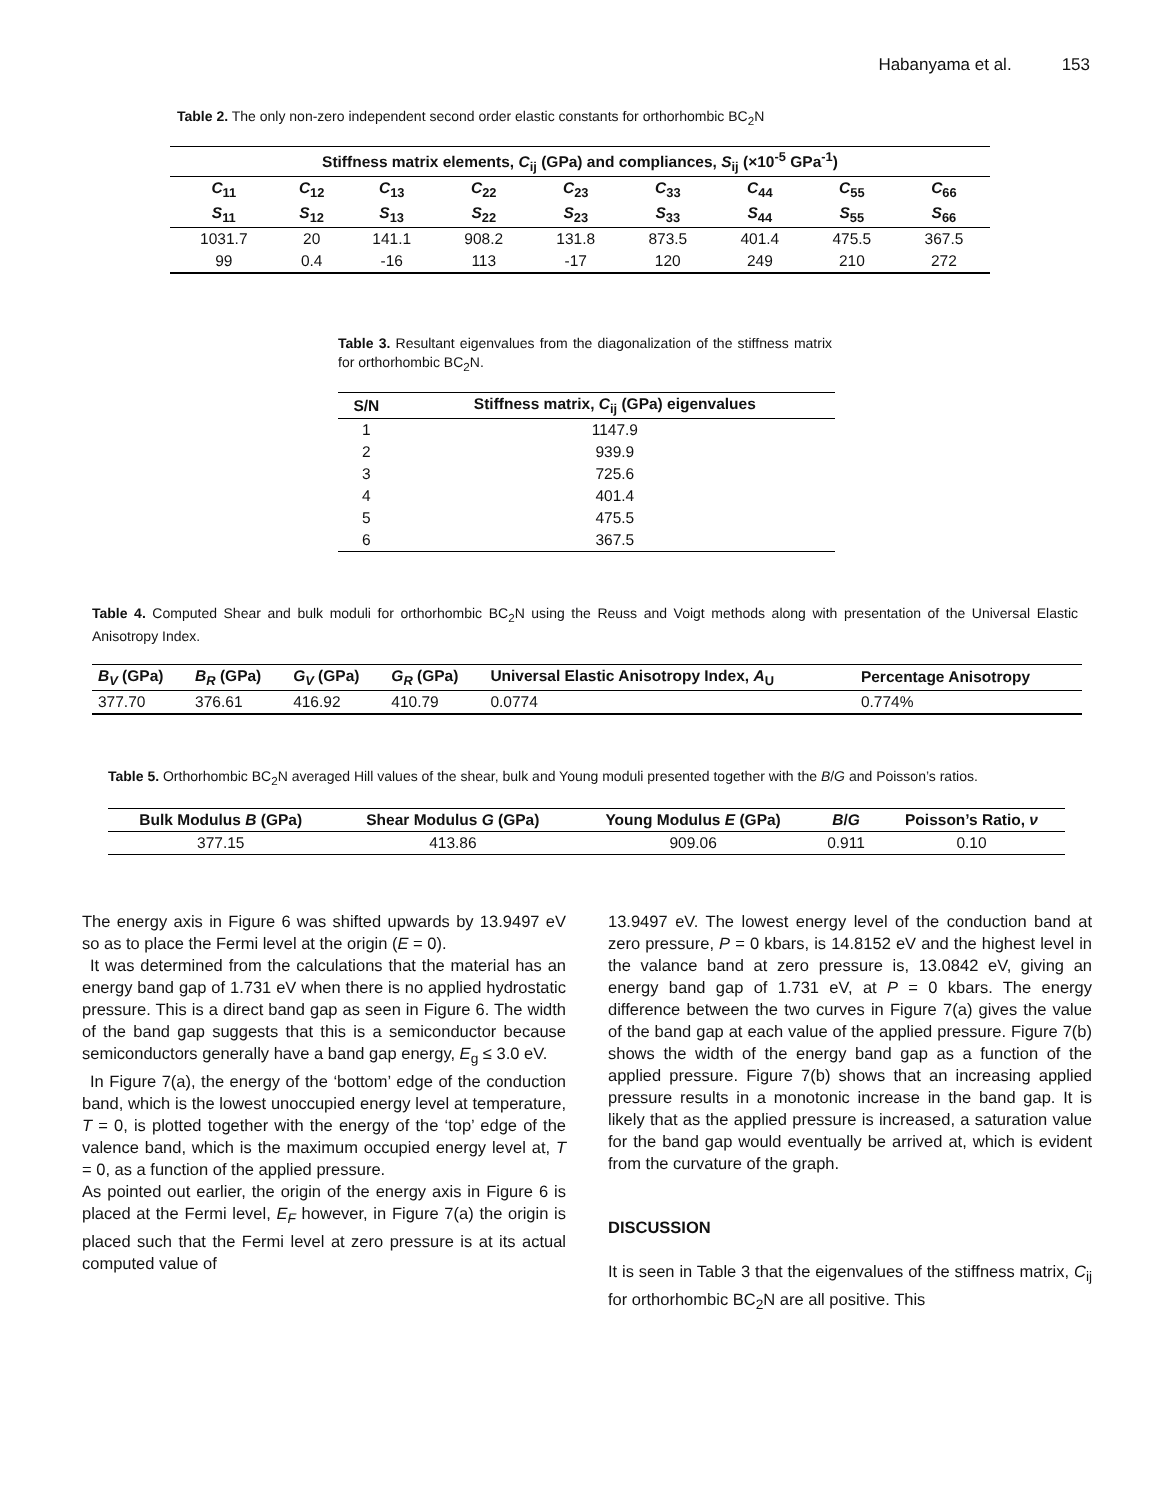Habanyama et al. 153
Table 2. The only non-zero independent second order elastic constants for orthorhombic BC<sub>2</sub>N
| Stiffness matrix elements, C<sub>ij</sub> (GPa) and compliances, S<sub>ij</sub> (×10<sup>-5</sup> GPa<sup>-1</sup>) | | | | | | | | |
| --- | --- | --- | --- | --- | --- | --- | --- | --- |
| C<sub>11</sub> | C<sub>12</sub> | C<sub>13</sub> | C<sub>22</sub> | C<sub>23</sub> | C<sub>33</sub> | C<sub>44</sub> | C<sub>55</sub> | C<sub>66</sub> |
| S<sub>11</sub> | S<sub>12</sub> | S<sub>13</sub> | S<sub>22</sub> | S<sub>23</sub> | S<sub>33</sub> | S<sub>44</sub> | S<sub>55</sub> | S<sub>66</sub> |
| 1031.7 | 20 | 141.1 | 908.2 | 131.8 | 873.5 | 401.4 | 475.5 | 367.5 |
| 99 | 0.4 | -16 | 113 | -17 | 120 | 249 | 210 | 272 |
Table 3. Resultant eigenvalues from the diagonalization of the stiffness matrix for orthorhombic BC<sub>2</sub>N.
| S/N | Stiffness matrix, C<sub>ij</sub> (GPa) eigenvalues |
| --- | --- |
| 1 | 1147.9 |
| 2 | 939.9 |
| 3 | 725.6 |
| 4 | 401.4 |
| 5 | 475.5 |
| 6 | 367.5 |
Table 4. Computed Shear and bulk moduli for orthorhombic BC<sub>2</sub>N using the Reuss and Voigt methods along with presentation of the Universal Elastic Anisotropy Index.
| B<sub>V</sub> (GPa) | B<sub>R</sub> (GPa) | G<sub>V</sub> (GPa) | G<sub>R</sub> (GPa) | Universal Elastic Anisotropy Index, A<sub>U</sub> | Percentage Anisotropy |
| --- | --- | --- | --- | --- | --- |
| 377.70 | 376.61 | 416.92 | 410.79 | 0.0774 | 0.774% |
Table 5. Orthorhombic BC<sub>2</sub>N averaged Hill values of the shear, bulk and Young moduli presented together with the B/G and Poisson’s ratios.
| Bulk Modulus B (GPa) | Shear Modulus G (GPa) | Young Modulus E (GPa) | B / G | Poisson’s Ratio, ν |
| --- | --- | --- | --- | --- |
| 377.15 | 413.86 | 909.06 | 0.911 | 0.10 |
The energy axis in Figure 6 was shifted upwards by 13.9497 eV so as to place the Fermi level at the origin (E = 0).
It was determined from the calculations that the material has an energy band gap of 1.731 eV when there is no applied hydrostatic pressure. This is a direct band gap as seen in Figure 6. The width of the band gap suggests that this is a semiconductor because semiconductors generally have a band gap energy, E<sub>g</sub> ≤ 3.0 eV.
In Figure 7(a), the energy of the ‘bottom’ edge of the conduction band, which is the lowest unoccupied energy level at temperature, T = 0, is plotted together with the energy of the ‘top’ edge of the valence band, which is the maximum occupied energy level at, T = 0, as a function of the applied pressure.
As pointed out earlier, the origin of the energy axis in Figure 6 is placed at the Fermi level, E<sub>F</sub> however, in Figure 7(a) the origin is placed such that the Fermi level at zero pressure is at its actual computed value of
13.9497 eV. The lowest energy level of the conduction band at zero pressure, P = 0 kbars, is 14.8152 eV and the highest level in the valance band at zero pressure is, 13.0842 eV, giving an energy band gap of 1.731 eV, at P = 0 kbars. The energy difference between the two curves in Figure 7(a) gives the value of the band gap at each value of the applied pressure. Figure 7(b) shows the width of the energy band gap as a function of the applied pressure. Figure 7(b) shows that an increasing applied pressure results in a monotonic increase in the band gap. It is likely that as the applied pressure is increased, a saturation value for the band gap would eventually be arrived at, which is evident from the curvature of the graph.
DISCUSSION
It is seen in Table 3 that the eigenvalues of the stiffness matrix, C<sub>ij</sub> for orthorhombic BC<sub>2</sub>N are all positive. This